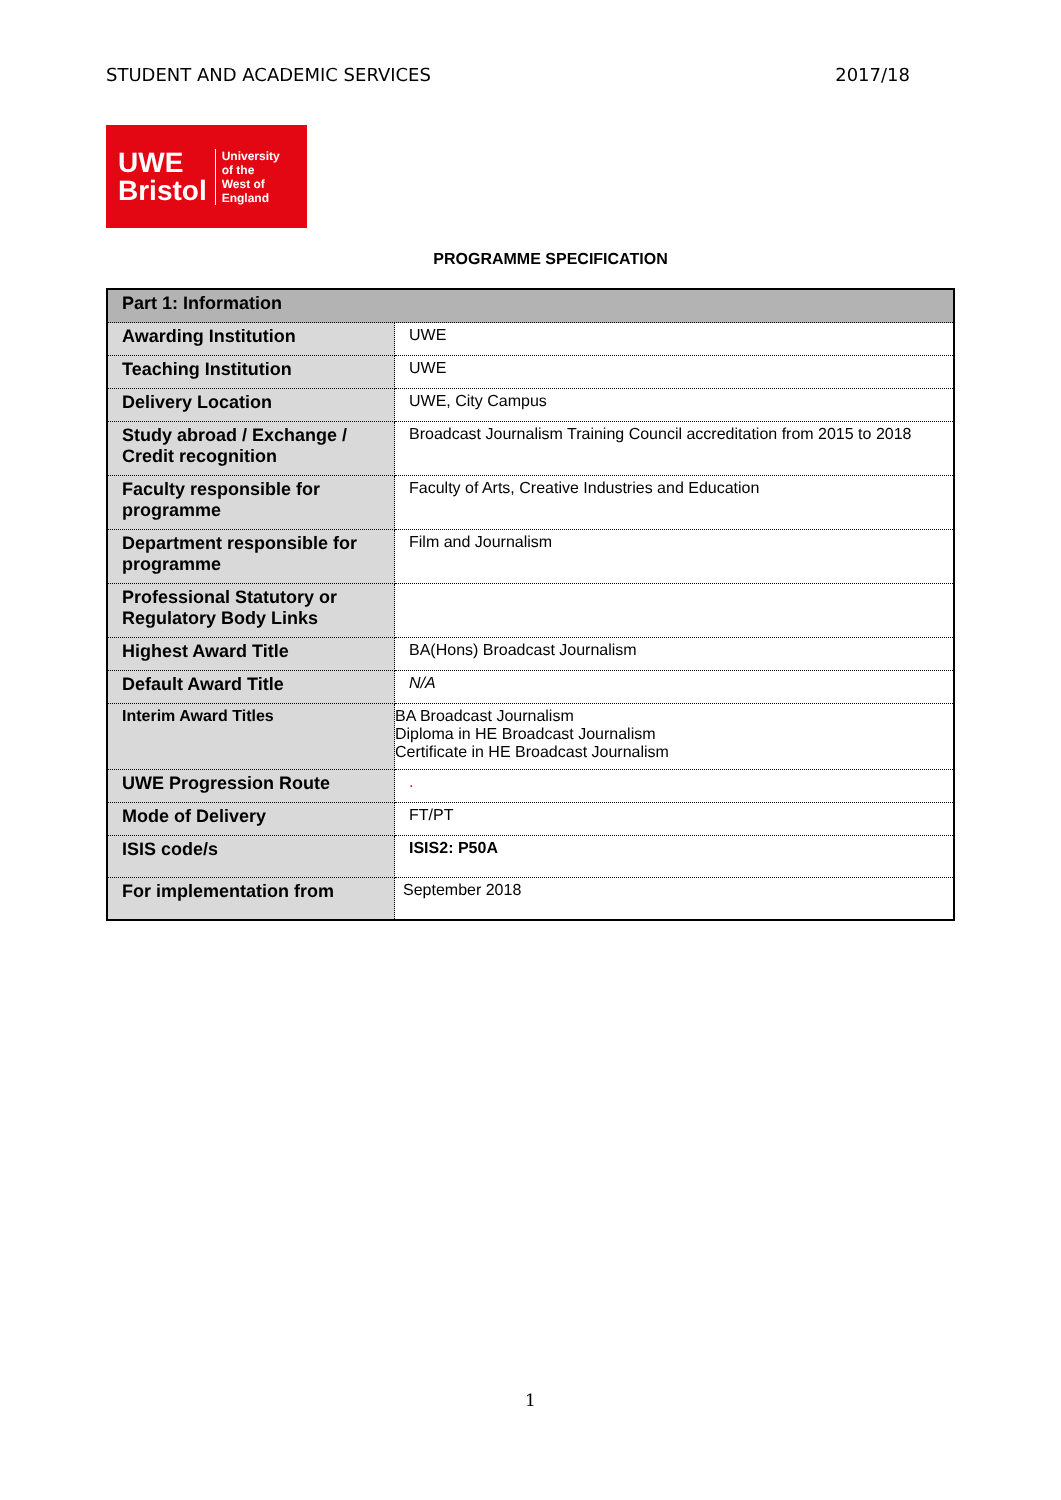STUDENT AND ACADEMIC SERVICES 2017/18
UWE
Bristol
University
of the
West of
England
PROGRAMME SPECIFICATION
| Part 1: Information | |
| --- | --- |
| Awarding Institution | UWE |
| Teaching Institution | UWE |
| Delivery Location | UWE, City Campus |
| Study abroad / Exchange / Credit recognition | Broadcast Journalism Training Council accreditation from 2015 to 2018 |
| Faculty responsible for programme | Faculty of Arts, Creative Industries and Education |
| Department responsible for programme | Film and Journalism |
| Professional Statutory or Regulatory Body Links | |
| Highest Award Title | BA(Hons) Broadcast Journalism |
| Default Award Title | N/A |
| Interim Award Titles | BA Broadcast Journalism Diploma in HE Broadcast Journalism Certificate in HE Broadcast Journalism |
| UWE Progression Route | . |
| Mode of Delivery | FT/PT |
| ISIS code/s | ISIS2: P50A |
| For implementation from | September 2018 |
1